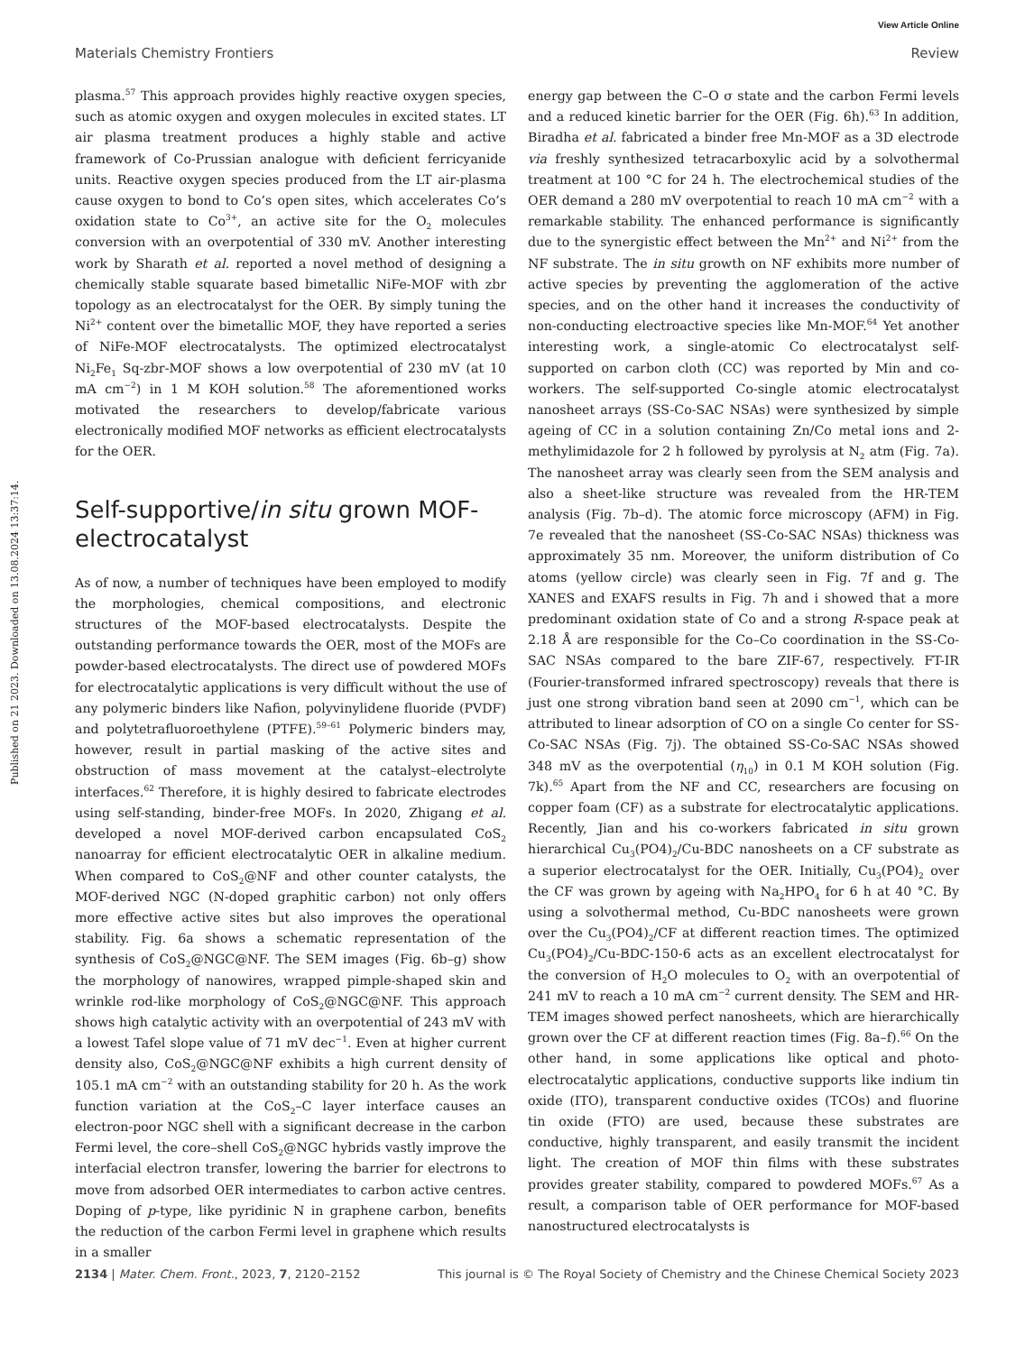View Article Online
Materials Chemistry Frontiers Review
Published on 21 2023. Downloaded on 13.08.2024 13:37:14.
plasma.<sup>57</sup> This approach provides highly reactive oxygen species, such as atomic oxygen and oxygen molecules in excited states. LT air plasma treatment produces a highly stable and active framework of Co-Prussian analogue with deficient ferricyanide units. Reactive oxygen species produced from the LT air-plasma cause oxygen to bond to Co’s open sites, which accelerates Co’s oxidation state to Co<sup>3+</sup>, an active site for the O<sub>2</sub> molecules conversion with an overpotential of 330 mV. Another interesting work by Sharath et al. reported a novel method of designing a chemically stable squarate based bimetallic NiFe-MOF with zbr topology as an electrocatalyst for the OER. By simply tuning the Ni<sup>2+</sup> content over the bimetallic MOF, they have reported a series of NiFe-MOF electrocatalysts. The optimized electrocatalyst Ni<sub>2</sub>Fe<sub>1</sub> Sq-zbr-MOF shows a low overpotential of 230 mV (at 10 mA cm<sup>−2</sup>) in 1 M KOH solution.<sup>58</sup> The aforementioned works motivated the researchers to develop/fabricate various electronically modified MOF networks as efficient electrocatalysts for the OER.
Self-supportive/in situ grown MOF-electrocatalyst
As of now, a number of techniques have been employed to modify the morphologies, chemical compositions, and electronic structures of the MOF-based electrocatalysts. Despite the outstanding performance towards the OER, most of the MOFs are powder-based electrocatalysts. The direct use of powdered MOFs for electrocatalytic applications is very difficult without the use of any polymeric binders like Nafion, polyvinylidene fluoride (PVDF) and polytetrafluoroethylene (PTFE).<sup>59–61</sup> Polymeric binders may, however, result in partial masking of the active sites and obstruction of mass movement at the catalyst–electrolyte interfaces.<sup>62</sup> Therefore, it is highly desired to fabricate electrodes using self-standing, binder-free MOFs. In 2020, Zhigang et al. developed a novel MOF-derived carbon encapsulated CoS<sub>2</sub> nanoarray for efficient electrocatalytic OER in alkaline medium. When compared to CoS<sub>2</sub>@NF and other counter catalysts, the MOF-derived NGC (N-doped graphitic carbon) not only offers more effective active sites but also improves the operational stability. Fig. 6a shows a schematic representation of the synthesis of CoS<sub>2</sub>@NGC@NF. The SEM images (Fig. 6b–g) show the morphology of nanowires, wrapped pimple-shaped skin and wrinkle rod-like morphology of CoS<sub>2</sub>@NGC@NF. This approach shows high catalytic activity with an overpotential of 243 mV with a lowest Tafel slope value of 71 mV dec<sup>−1</sup>. Even at higher current density also, CoS<sub>2</sub>@NGC@NF exhibits a high current density of 105.1 mA cm<sup>−2</sup> with an outstanding stability for 20 h. As the work function variation at the CoS<sub>2</sub>–C layer interface causes an electron-poor NGC shell with a significant decrease in the carbon Fermi level, the core–shell CoS<sub>2</sub>@NGC hybrids vastly improve the interfacial electron transfer, lowering the barrier for electrons to move from adsorbed OER intermediates to carbon active centres. Doping of p-type, like pyridinic N in graphene carbon, benefits the reduction of the carbon Fermi level in graphene which results in a smaller
energy gap between the C–O σ state and the carbon Fermi levels and a reduced kinetic barrier for the OER (Fig. 6h).<sup>63</sup> In addition, Biradha et al. fabricated a binder free Mn-MOF as a 3D electrode via freshly synthesized tetracarboxylic acid by a solvothermal treatment at 100 °C for 24 h. The electrochemical studies of the OER demand a 280 mV overpotential to reach 10 mA cm<sup>−2</sup> with a remarkable stability. The enhanced performance is significantly due to the synergistic effect between the Mn<sup>2+</sup> and Ni<sup>2+</sup> from the NF substrate. The in situ growth on NF exhibits more number of active species by preventing the agglomeration of the active species, and on the other hand it increases the conductivity of non-conducting electroactive species like Mn-MOF.<sup>64</sup> Yet another interesting work, a single-atomic Co electrocatalyst self-supported on carbon cloth (CC) was reported by Min and co-workers. The self-supported Co-single atomic electrocatalyst nanosheet arrays (SS-Co-SAC NSAs) were synthesized by simple ageing of CC in a solution containing Zn/Co metal ions and 2-methylimidazole for 2 h followed by pyrolysis at N<sub>2</sub> atm (Fig. 7a). The nanosheet array was clearly seen from the SEM analysis and also a sheet-like structure was revealed from the HR-TEM analysis (Fig. 7b–d). The atomic force microscopy (AFM) in Fig. 7e revealed that the nanosheet (SS-Co-SAC NSAs) thickness was approximately 35 nm. Moreover, the uniform distribution of Co atoms (yellow circle) was clearly seen in Fig. 7f and g. The XANES and EXAFS results in Fig. 7h and i showed that a more predominant oxidation state of Co and a strong R-space peak at 2.18 Å are responsible for the Co–Co coordination in the SS-Co-SAC NSAs compared to the bare ZIF-67, respectively. FT-IR (Fourier-transformed infrared spectroscopy) reveals that there is just one strong vibration band seen at 2090 cm<sup>−1</sup>, which can be attributed to linear adsorption of CO on a single Co center for SS-Co-SAC NSAs (Fig. 7j). The obtained SS-Co-SAC NSAs showed 348 mV as the overpotential (η<sub>10</sub>) in 0.1 M KOH solution (Fig. 7k).<sup>65</sup> Apart from the NF and CC, researchers are focusing on copper foam (CF) as a substrate for electrocatalytic applications. Recently, Jian and his co-workers fabricated in situ grown hierarchical Cu<sub>3</sub>(PO4)<sub>2</sub>/Cu-BDC nanosheets on a CF substrate as a superior electrocatalyst for the OER. Initially, Cu<sub>3</sub>(PO4)<sub>2</sub> over the CF was grown by ageing with Na<sub>2</sub>HPO<sub>4</sub> for 6 h at 40 °C. By using a solvothermal method, Cu-BDC nanosheets were grown over the Cu<sub>3</sub>(PO4)<sub>2</sub>/CF at different reaction times. The optimized Cu<sub>3</sub>(PO4)<sub>2</sub>/Cu-BDC-150-6 acts as an excellent electrocatalyst for the conversion of H<sub>2</sub>O molecules to O<sub>2</sub> with an overpotential of 241 mV to reach a 10 mA cm<sup>−2</sup> current density. The SEM and HR-TEM images showed perfect nanosheets, which are hierarchically grown over the CF at different reaction times (Fig. 8a–f).<sup>66</sup> On the other hand, in some applications like optical and photo-electrocatalytic applications, conductive supports like indium tin oxide (ITO), transparent conductive oxides (TCOs) and fluorine tin oxide (FTO) are used, because these substrates are conductive, highly transparent, and easily transmit the incident light. The creation of MOF thin films with these substrates provides greater stability, compared to powdered MOFs.<sup>67</sup> As a result, a comparison table of OER performance for MOF-based nanostructured electrocatalysts is
2134 | Mater. Chem. Front., 2023, 7, 2120–2152 This journal is © The Royal Society of Chemistry and the Chinese Chemical Society 2023